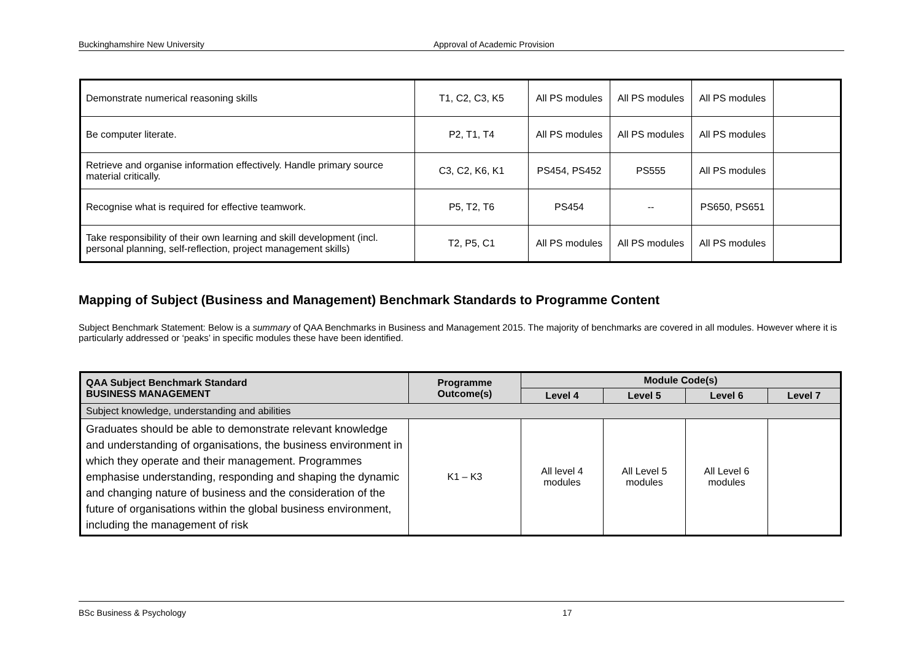Buckinghamshire New University Approval of Academic Provision
| Demonstrate numerical reasoning skills | T1, C2, C3, K5 | All PS modules | All PS modules | All PS modules | |
| Be computer literate. | P2, T1, T4 | All PS modules | All PS modules | All PS modules | |
| Retrieve and organise information effectively. Handle primary source material critically. | C3, C2, K6, K1 | PS454, PS452 | PS555 | All PS modules | |
| Recognise what is required for effective teamwork. | P5, T2, T6 | PS454 | -- | PS650, PS651 | |
| Take responsibility of their own learning and skill development (incl. personal planning, self-reflection, project management skills) | T2, P5, C1 | All PS modules | All PS modules | All PS modules | |
Mapping of Subject (Business and Management) Benchmark Standards to Programme Content
Subject Benchmark Statement: Below is a summary of QAA Benchmarks in Business and Management 2015. The majority of benchmarks are covered in all modules. However where it is particularly addressed or ‘peaks’ in specific modules these have been identified.
| QAA Subject Benchmark Standard BUSINESS MANAGEMENT | Programme Outcome(s) | Module Code(s) | | | |
| --- | --- | --- | --- | --- | --- |
| | | Level 4 | Level 5 | Level 6 | Level 7 |
| Subject knowledge, understanding and abilities | | | | | |
| Graduates should be able to demonstrate relevant knowledge and understanding of organisations, the business environment in which they operate and their management. Programmes emphasise understanding, responding and shaping the dynamic and changing nature of business and the consideration of the future of organisations within the global business environment, including the management of risk | K1 – K3 | All level 4 modules | All Level 5 modules | All Level 6 modules | |
BSc Business & Psychology 17